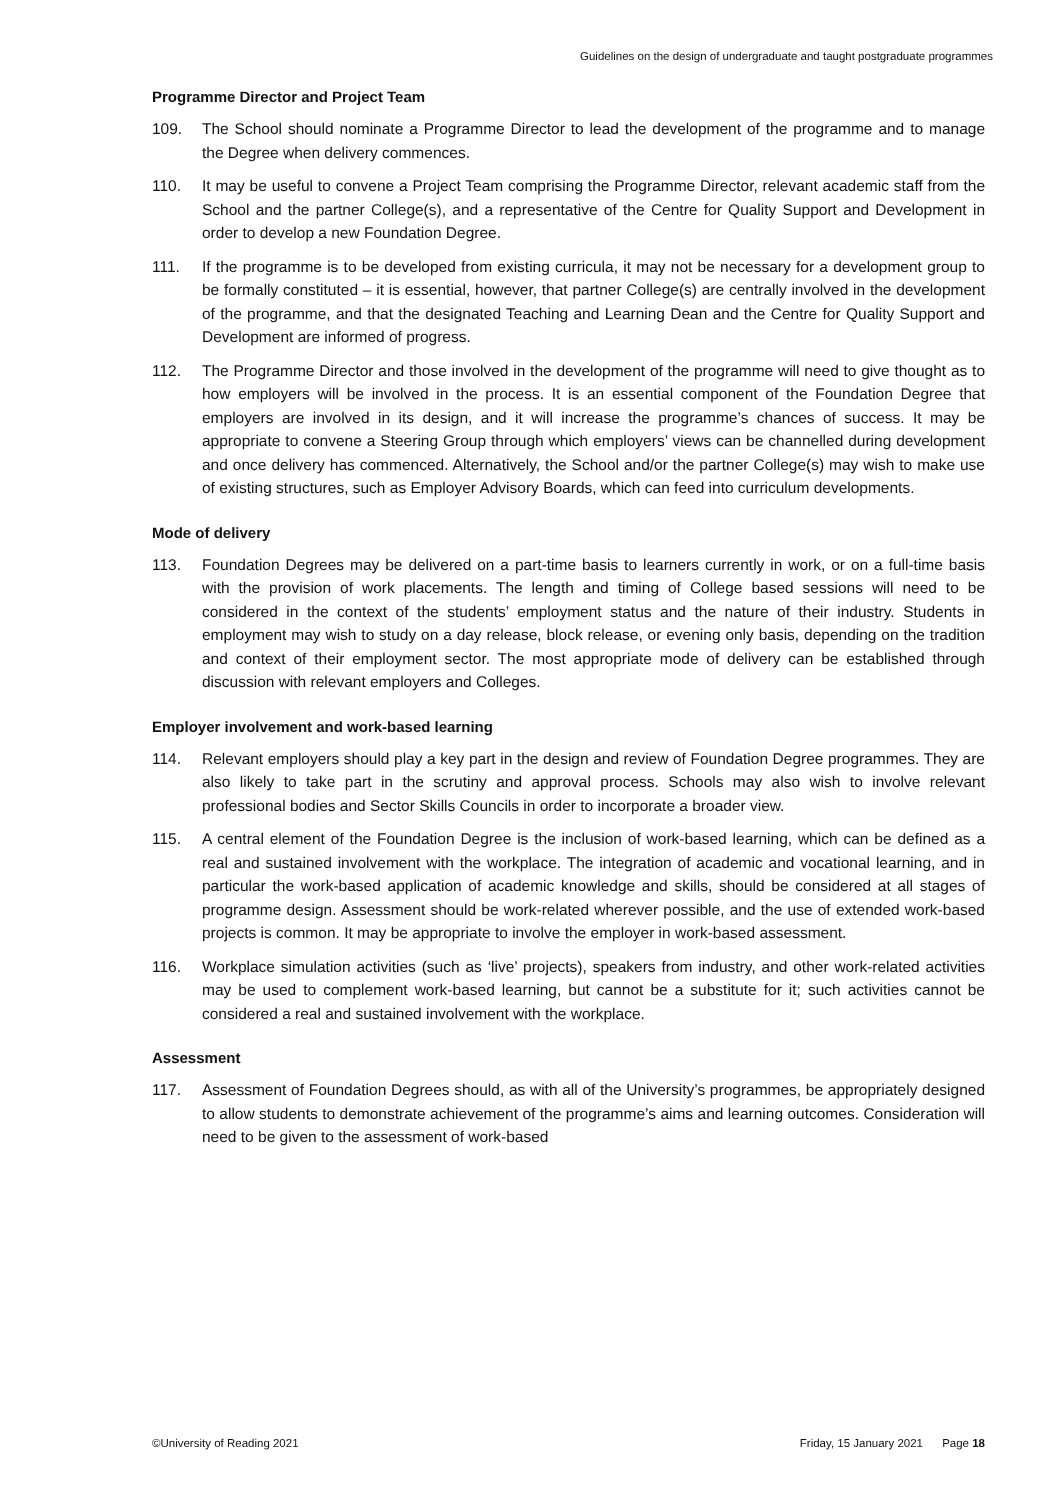Guidelines on the design of undergraduate and taught postgraduate programmes
Programme Director and Project Team
109. The School should nominate a Programme Director to lead the development of the programme and to manage the Degree when delivery commences.
110. It may be useful to convene a Project Team comprising the Programme Director, relevant academic staff from the School and the partner College(s), and a representative of the Centre for Quality Support and Development in order to develop a new Foundation Degree.
111. If the programme is to be developed from existing curricula, it may not be necessary for a development group to be formally constituted – it is essential, however, that partner College(s) are centrally involved in the development of the programme, and that the designated Teaching and Learning Dean and the Centre for Quality Support and Development are informed of progress.
112. The Programme Director and those involved in the development of the programme will need to give thought as to how employers will be involved in the process. It is an essential component of the Foundation Degree that employers are involved in its design, and it will increase the programme’s chances of success. It may be appropriate to convene a Steering Group through which employers’ views can be channelled during development and once delivery has commenced. Alternatively, the School and/or the partner College(s) may wish to make use of existing structures, such as Employer Advisory Boards, which can feed into curriculum developments.
Mode of delivery
113. Foundation Degrees may be delivered on a part-time basis to learners currently in work, or on a full-time basis with the provision of work placements. The length and timing of College based sessions will need to be considered in the context of the students’ employment status and the nature of their industry. Students in employment may wish to study on a day release, block release, or evening only basis, depending on the tradition and context of their employment sector. The most appropriate mode of delivery can be established through discussion with relevant employers and Colleges.
Employer involvement and work-based learning
114. Relevant employers should play a key part in the design and review of Foundation Degree programmes. They are also likely to take part in the scrutiny and approval process. Schools may also wish to involve relevant professional bodies and Sector Skills Councils in order to incorporate a broader view.
115. A central element of the Foundation Degree is the inclusion of work-based learning, which can be defined as a real and sustained involvement with the workplace. The integration of academic and vocational learning, and in particular the work-based application of academic knowledge and skills, should be considered at all stages of programme design. Assessment should be work-related wherever possible, and the use of extended work-based projects is common. It may be appropriate to involve the employer in work-based assessment.
116. Workplace simulation activities (such as ‘live’ projects), speakers from industry, and other work-related activities may be used to complement work-based learning, but cannot be a substitute for it; such activities cannot be considered a real and sustained involvement with the workplace.
Assessment
117. Assessment of Foundation Degrees should, as with all of the University’s programmes, be appropriately designed to allow students to demonstrate achievement of the programme’s aims and learning outcomes. Consideration will need to be given to the assessment of work-based
©University of Reading 2021 Friday, 15 January 2021 Page 18